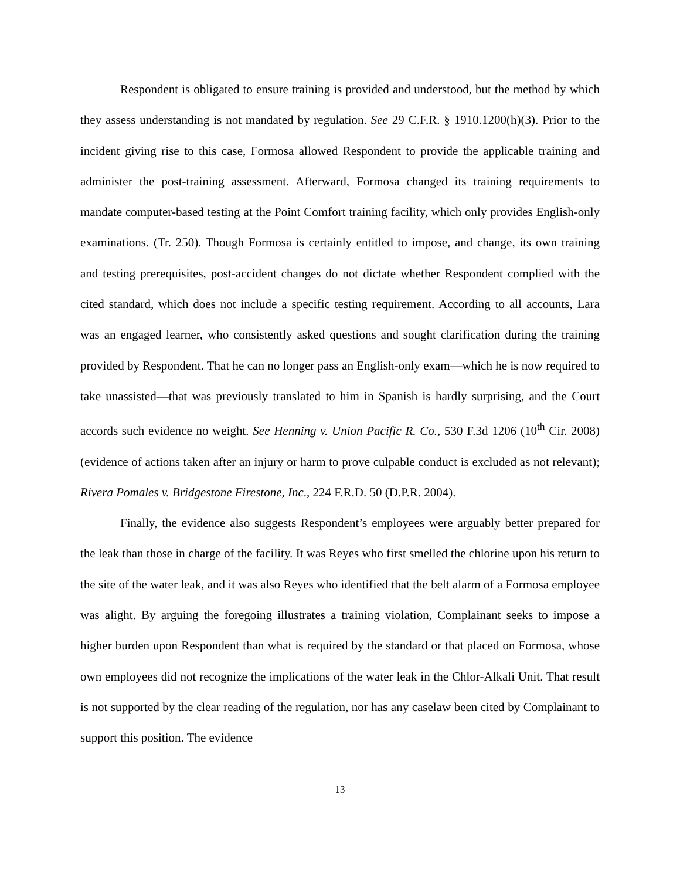Respondent is obligated to ensure training is provided and understood, but the method by which they assess understanding is not mandated by regulation. See 29 C.F.R. § 1910.1200(h)(3). Prior to the incident giving rise to this case, Formosa allowed Respondent to provide the applicable training and administer the post-training assessment. Afterward, Formosa changed its training requirements to mandate computer-based testing at the Point Comfort training facility, which only provides English-only examinations. (Tr. 250). Though Formosa is certainly entitled to impose, and change, its own training and testing prerequisites, post-accident changes do not dictate whether Respondent complied with the cited standard, which does not include a specific testing requirement. According to all accounts, Lara was an engaged learner, who consistently asked questions and sought clarification during the training provided by Respondent. That he can no longer pass an English-only exam—which he is now required to take unassisted—that was previously translated to him in Spanish is hardly surprising, and the Court accords such evidence no weight. See Henning v. Union Pacific R. Co., 530 F.3d 1206 (10<sup>th</sup> Cir. 2008) (evidence of actions taken after an injury or harm to prove culpable conduct is excluded as not relevant); Rivera Pomales v. Bridgestone Firestone, Inc., 224 F.R.D. 50 (D.P.R. 2004).
Finally, the evidence also suggests Respondent’s employees were arguably better prepared for the leak than those in charge of the facility. It was Reyes who first smelled the chlorine upon his return to the site of the water leak, and it was also Reyes who identified that the belt alarm of a Formosa employee was alight. By arguing the foregoing illustrates a training violation, Complainant seeks to impose a higher burden upon Respondent than what is required by the standard or that placed on Formosa, whose own employees did not recognize the implications of the water leak in the Chlor-Alkali Unit. That result is not supported by the clear reading of the regulation, nor has any caselaw been cited by Complainant to support this position. The evidence
13